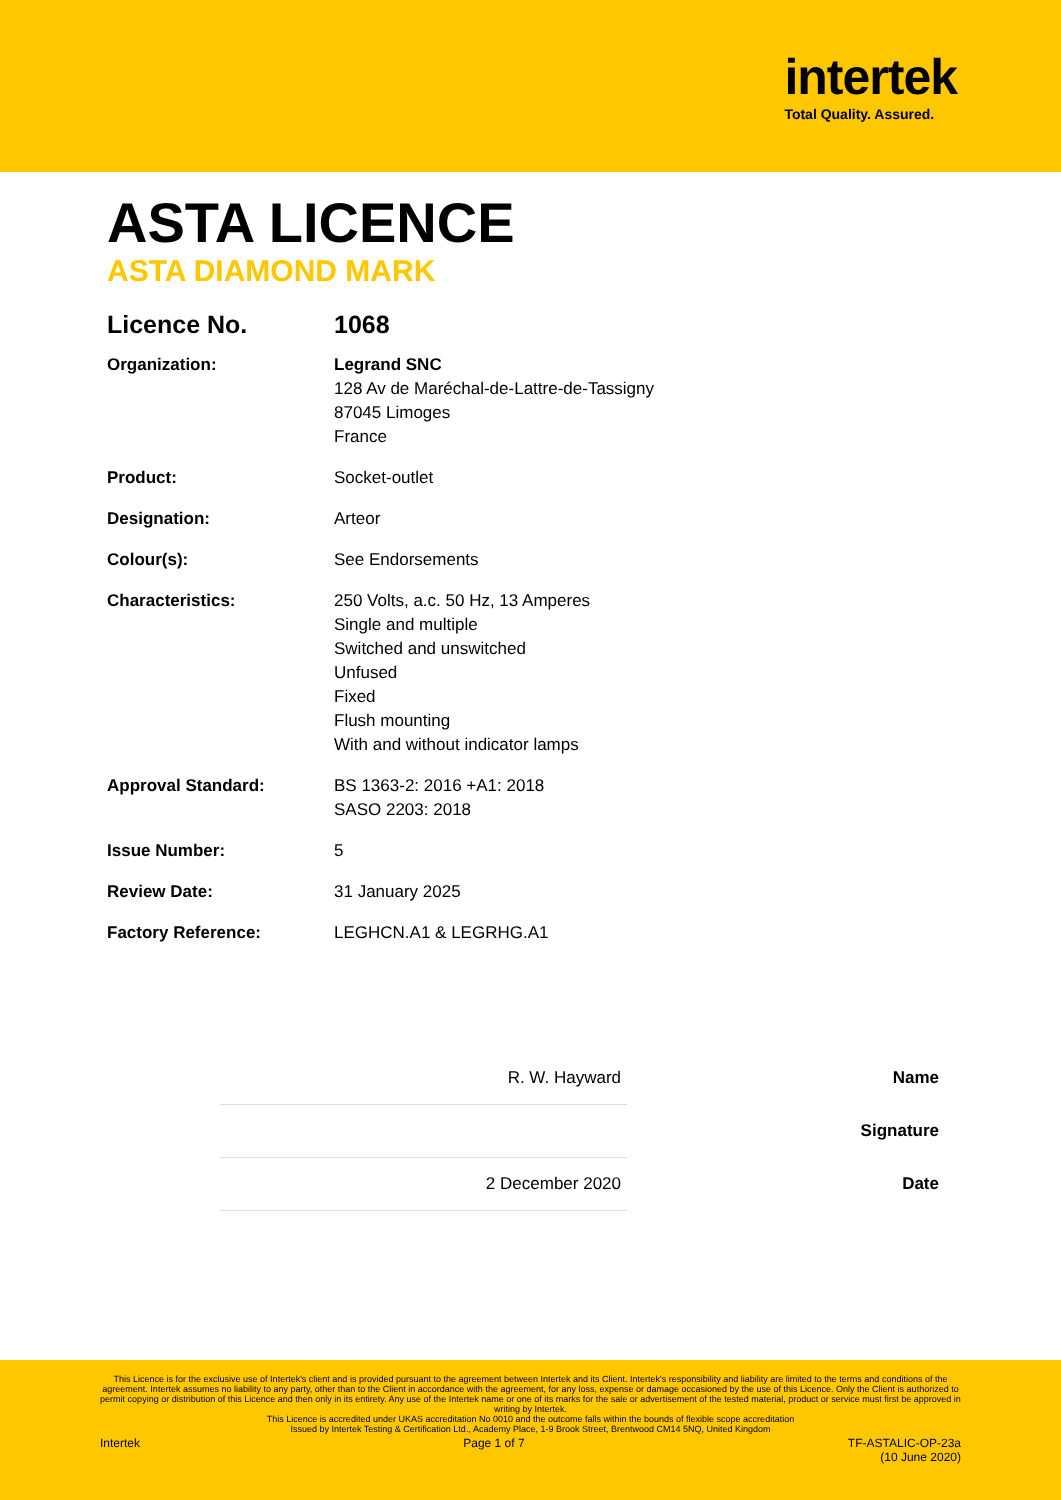intertek
Total Quality. Assured.
ASTA LICENCE
ASTA DIAMOND MARK
| Licence No. | 1068 |
| Organization: | Legrand SNC 128 Av de Maréchal-de-Lattre-de-Tassigny 87045 Limoges France |
| Product: | Socket-outlet |
| Designation: | Arteor |
| Colour(s): | See Endorsements |
| Characteristics: | 250 Volts, a.c. 50 Hz, 13 Amperes Single and multiple Switched and unswitched Unfused Fixed Flush mounting With and without indicator lamps |
| Approval Standard: | BS 1363-2: 2016 +A1: 2018 SASO 2203: 2018 |
| Issue Number: | 5 |
| Review Date: | 31 January 2025 |
| Factory Reference: | LEGHCN.A1 & LEGRHG.A1 |
| R. W. Hayward | Name |
| | Signature |
| 2 December 2020 | Date |
This Licence is for the exclusive use of Intertek's client and is provided pursuant to the agreement between Intertek and its Client. Intertek's responsibility and liability are limited to the terms and conditions of the agreement. Intertek assumes no liability to any party, other than to the Client in accordance with the agreement, for any loss, expense or damage occasioned by the use of this Licence. Only the Client is authorized to permit copying or distribution of this Licence and then only in its entirety. Any use of the Intertek name or one of its marks for the sale or advertisement of the tested material, product or service must first be approved in writing by Intertek.
This Licence is accredited under UKAS accreditation No 0010 and the outcome falls within the bounds of flexible scope accreditation
Issued by Intertek Testing & Certification Ltd., Academy Place, 1-9 Brook Street, Brentwood CM14 5NQ, United Kingdom
Intertek Page 1 of 7 TF-ASTALIC-OP-23a
(10 June 2020)